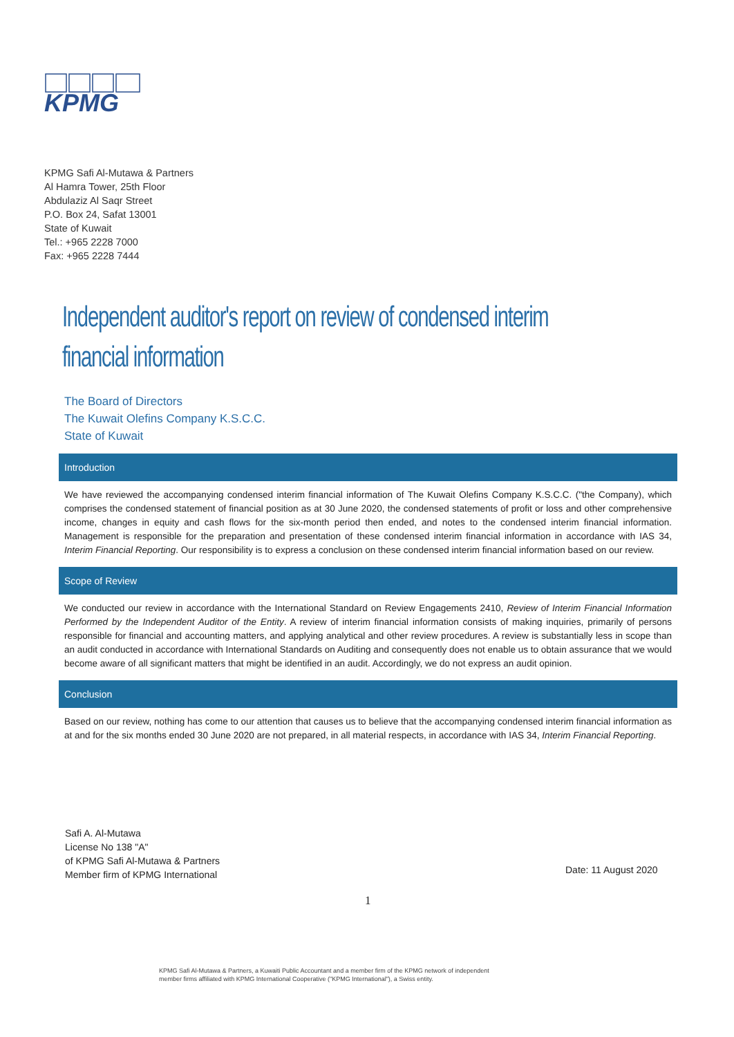KPMG
KPMG Safi Al-Mutawa & Partners
Al Hamra Tower, 25th Floor
Abdulaziz Al Saqr Street
P.O. Box 24, Safat 13001
State of Kuwait
Tel.: +965 2228 7000
Fax: +965 2228 7444
Independent auditor's report on review of condensed interim financial information
The Board of Directors
The Kuwait Olefins Company K.S.C.C.
State of Kuwait
Introduction
We have reviewed the accompanying condensed interim financial information of The Kuwait Olefins Company K.S.C.C. ("the Company), which comprises the condensed statement of financial position as at 30 June 2020, the condensed statements of profit or loss and other comprehensive income, changes in equity and cash flows for the six-month period then ended, and notes to the condensed interim financial information. Management is responsible for the preparation and presentation of these condensed interim financial information in accordance with IAS 34, Interim Financial Reporting. Our responsibility is to express a conclusion on these condensed interim financial information based on our review.
Scope of Review
We conducted our review in accordance with the International Standard on Review Engagements 2410, Review of Interim Financial Information Performed by the Independent Auditor of the Entity. A review of interim financial information consists of making inquiries, primarily of persons responsible for financial and accounting matters, and applying analytical and other review procedures. A review is substantially less in scope than an audit conducted in accordance with International Standards on Auditing and consequently does not enable us to obtain assurance that we would become aware of all significant matters that might be identified in an audit. Accordingly, we do not express an audit opinion.
Conclusion
Based on our review, nothing has come to our attention that causes us to believe that the accompanying condensed interim financial information as at and for the six months ended 30 June 2020 are not prepared, in all material respects, in accordance with IAS 34, Interim Financial Reporting.
Safi A. Al-Mutawa
License No 138 "A"
of KPMG Safi Al-Mutawa & Partners
Member firm of KPMG International
Date: 11 August 2020
1
KPMG Safi Al-Mutawa & Partners, a Kuwaiti Public Accountant and a member firm of the KPMG network of independent
member firms affiliated with KPMG International Cooperative ("KPMG International"), a Swiss entity.